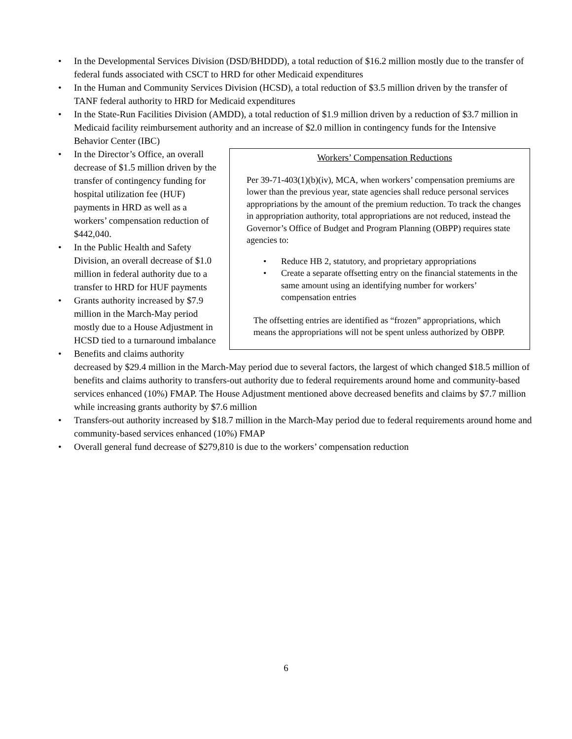• In the Developmental Services Division (DSD/BHDDD), a total reduction of $16.2 million mostly due to the transfer of federal funds associated with CSCT to HRD for other Medicaid expenditures
• In the Human and Community Services Division (HCSD), a total reduction of $3.5 million driven by the transfer of TANF federal authority to HRD for Medicaid expenditures
• In the State-Run Facilities Division (AMDD), a total reduction of $1.9 million driven by a reduction of $3.7 million in Medicaid facility reimbursement authority and an increase of $2.0 million in contingency funds for the Intensive Behavior Center (IBC)
Workers’ Compensation Reductions
Per 39-71-403(1)(b)(iv), MCA, when workers’ compensation premiums are lower than the previous year, state agencies shall reduce personal services appropriations by the amount of the premium reduction. To track the changes in appropriation authority, total appropriations are not reduced, instead the Governor’s Office of Budget and Program Planning (OBPP) requires state agencies to:
• Reduce HB 2, statutory, and proprietary appropriations
• Create a separate offsetting entry on the financial statements in the same amount using an identifying number for workers’ compensation entries
The offsetting entries are identified as “frozen” appropriations, which means the appropriations will not be spent unless authorized by OBPP.
• In the Director’s Office, an overall decrease of $1.5 million driven by the transfer of contingency funding for hospital utilization fee (HUF) payments in HRD as well as a workers’ compensation reduction of $442,040.
• In the Public Health and Safety Division, an overall decrease of $1.0 million in federal authority due to a transfer to HRD for HUF payments
• Grants authority increased by $7.9 million in the March-May period mostly due to a House Adjustment in HCSD tied to a turnaround imbalance
• Benefits and claims authority decreased by $29.4 million in the March-May period due to several factors, the largest of which changed $18.5 million of benefits and claims authority to transfers-out authority due to federal requirements around home and community-based services enhanced (10%) FMAP. The House Adjustment mentioned above decreased benefits and claims by $7.7 million while increasing grants authority by $7.6 million
• Transfers-out authority increased by $18.7 million in the March-May period due to federal requirements around home and community-based services enhanced (10%) FMAP
• Overall general fund decrease of $279,810 is due to the workers’ compensation reduction
6